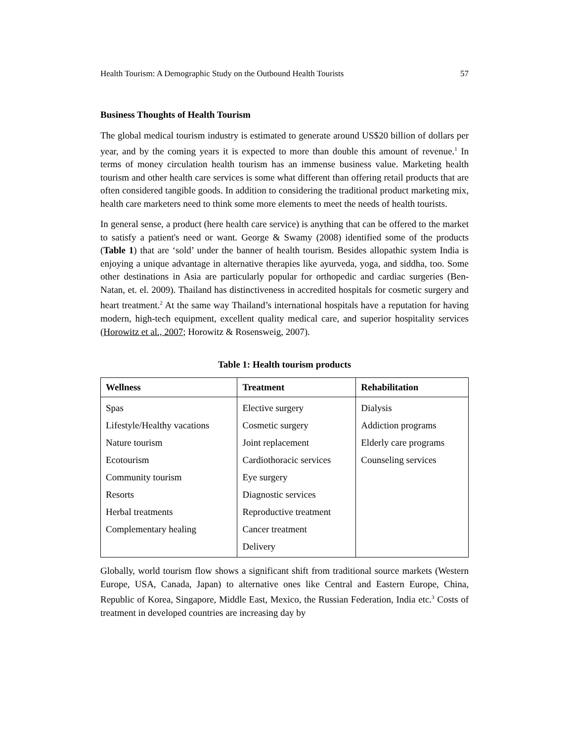Health Tourism: A Demographic Study on the Outbound Health Tourists 57
Business Thoughts of Health Tourism
The global medical tourism industry is estimated to generate around US$20 billion of dollars per year, and by the coming years it is expected to more than double this amount of revenue.<sup>1</sup> In terms of money circulation health tourism has an immense business value. Marketing health tourism and other health care services is some what different than offering retail products that are often considered tangible goods. In addition to considering the traditional product marketing mix, health care marketers need to think some more elements to meet the needs of health tourists.
In general sense, a product (here health care service) is anything that can be offered to the market to satisfy a patient's need or want. George & Swamy (2008) identified some of the products (Table 1) that are ‘sold’ under the banner of health tourism. Besides allopathic system India is enjoying a unique advantage in alternative therapies like ayurveda, yoga, and siddha, too. Some other destinations in Asia are particularly popular for orthopedic and cardiac surgeries (Ben-Natan, et. el. 2009). Thailand has distinctiveness in accredited hospitals for cosmetic surgery and heart treatment.<sup>2</sup> At the same way Thailand’s international hospitals have a reputation for having modern, high-tech equipment, excellent quality medical care, and superior hospitality services (Horowitz et al., 2007; Horowitz & Rosensweig, 2007).
Table 1: Health tourism products
| Wellness | Treatment | Rehabilitation |
| --- | --- | --- |
| Spas Lifestyle/Healthy vacations Nature tourism Ecotourism Community tourism Resorts Herbal treatments Complementary healing | Elective surgery Cosmetic surgery Joint replacement Cardiothoracic services Eye surgery Diagnostic services Reproductive treatment Cancer treatment Delivery | Dialysis Addiction programs Elderly care programs Counseling services |
Globally, world tourism flow shows a significant shift from traditional source markets (Western Europe, USA, Canada, Japan) to alternative ones like Central and Eastern Europe, China, Republic of Korea, Singapore, Middle East, Mexico, the Russian Federation, India etc.<sup>3</sup> Costs of treatment in developed countries are increasing day by